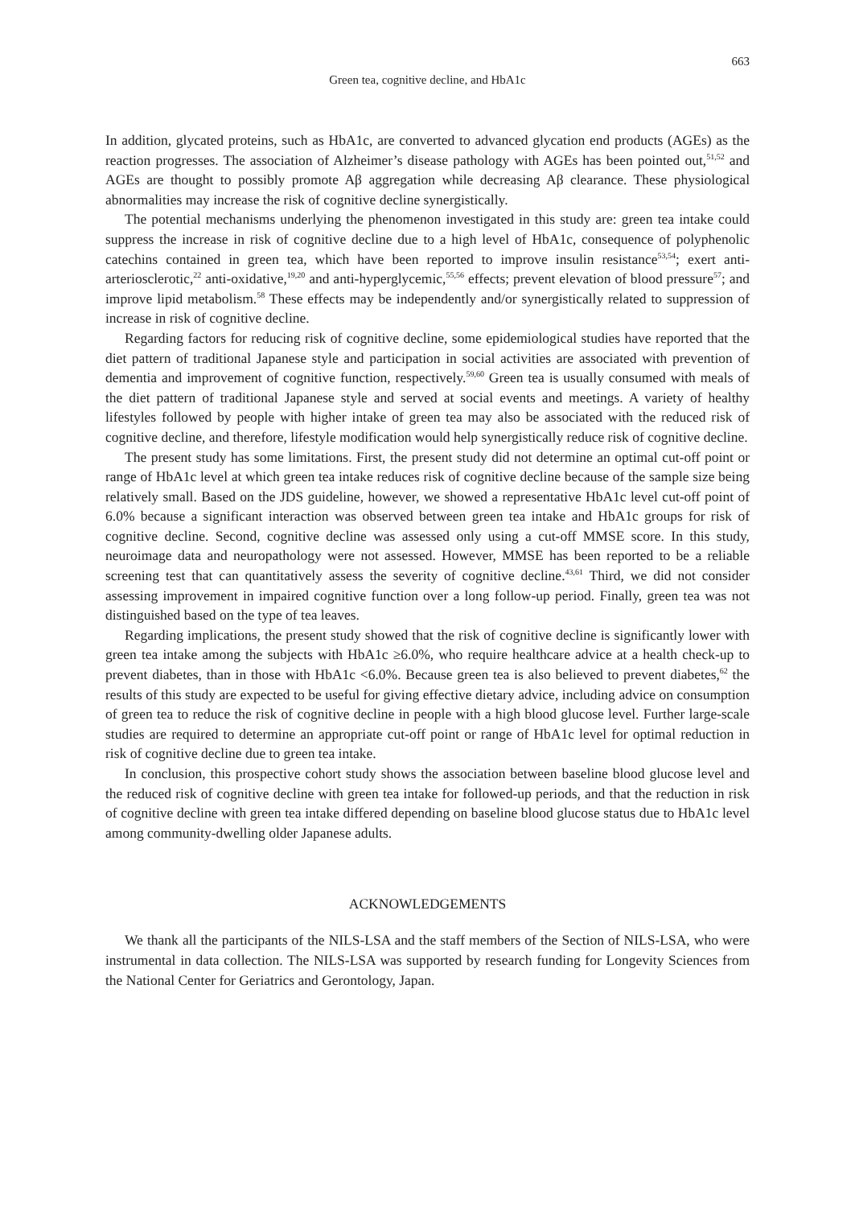663
Green tea, cognitive decline, and HbA1c
In addition, glycated proteins, such as HbA1c, are converted to advanced glycation end products (AGEs) as the reaction progresses. The association of Alzheimer’s disease pathology with AGEs has been pointed out,<sup>51,52</sup> and AGEs are thought to possibly promote Aβ aggregation while decreasing Aβ clearance. These physiological abnormalities may increase the risk of cognitive decline synergistically.
The potential mechanisms underlying the phenomenon investigated in this study are: green tea intake could suppress the increase in risk of cognitive decline due to a high level of HbA1c, consequence of polyphenolic catechins contained in green tea, which have been reported to improve insulin resistance<sup>53,54</sup>; exert anti-arteriosclerotic,<sup>22</sup> anti-oxidative,<sup>19,20</sup> and anti-hyperglycemic,<sup>55,56</sup> effects; prevent elevation of blood pressure<sup>57</sup>; and improve lipid metabolism.<sup>58</sup> These effects may be independently and/or synergistically related to suppression of increase in risk of cognitive decline.
Regarding factors for reducing risk of cognitive decline, some epidemiological studies have reported that the diet pattern of traditional Japanese style and participation in social activities are associated with prevention of dementia and improvement of cognitive function, respectively.<sup>59,60</sup> Green tea is usually consumed with meals of the diet pattern of traditional Japanese style and served at social events and meetings. A variety of healthy lifestyles followed by people with higher intake of green tea may also be associated with the reduced risk of cognitive decline, and therefore, lifestyle modification would help synergistically reduce risk of cognitive decline.
The present study has some limitations. First, the present study did not determine an optimal cut-off point or range of HbA1c level at which green tea intake reduces risk of cognitive decline because of the sample size being relatively small. Based on the JDS guideline, however, we showed a representative HbA1c level cut-off point of 6.0% because a significant interaction was observed between green tea intake and HbA1c groups for risk of cognitive decline. Second, cognitive decline was assessed only using a cut-off MMSE score. In this study, neuroimage data and neuropathology were not assessed. However, MMSE has been reported to be a reliable screening test that can quantitatively assess the severity of cognitive decline.<sup>43,61</sup> Third, we did not consider assessing improvement in impaired cognitive function over a long follow-up period. Finally, green tea was not distinguished based on the type of tea leaves.
Regarding implications, the present study showed that the risk of cognitive decline is significantly lower with green tea intake among the subjects with HbA1c ≥6.0%, who require healthcare advice at a health check-up to prevent diabetes, than in those with HbA1c <6.0%. Because green tea is also believed to prevent diabetes,<sup>62</sup> the results of this study are expected to be useful for giving effective dietary advice, including advice on consumption of green tea to reduce the risk of cognitive decline in people with a high blood glucose level. Further large-scale studies are required to determine an appropriate cut-off point or range of HbA1c level for optimal reduction in risk of cognitive decline due to green tea intake.
In conclusion, this prospective cohort study shows the association between baseline blood glucose level and the reduced risk of cognitive decline with green tea intake for followed-up periods, and that the reduction in risk of cognitive decline with green tea intake differed depending on baseline blood glucose status due to HbA1c level among community-dwelling older Japanese adults.
ACKNOWLEDGEMENTS
We thank all the participants of the NILS-LSA and the staff members of the Section of NILS-LSA, who were instrumental in data collection. The NILS-LSA was supported by research funding for Longevity Sciences from the National Center for Geriatrics and Gerontology, Japan.